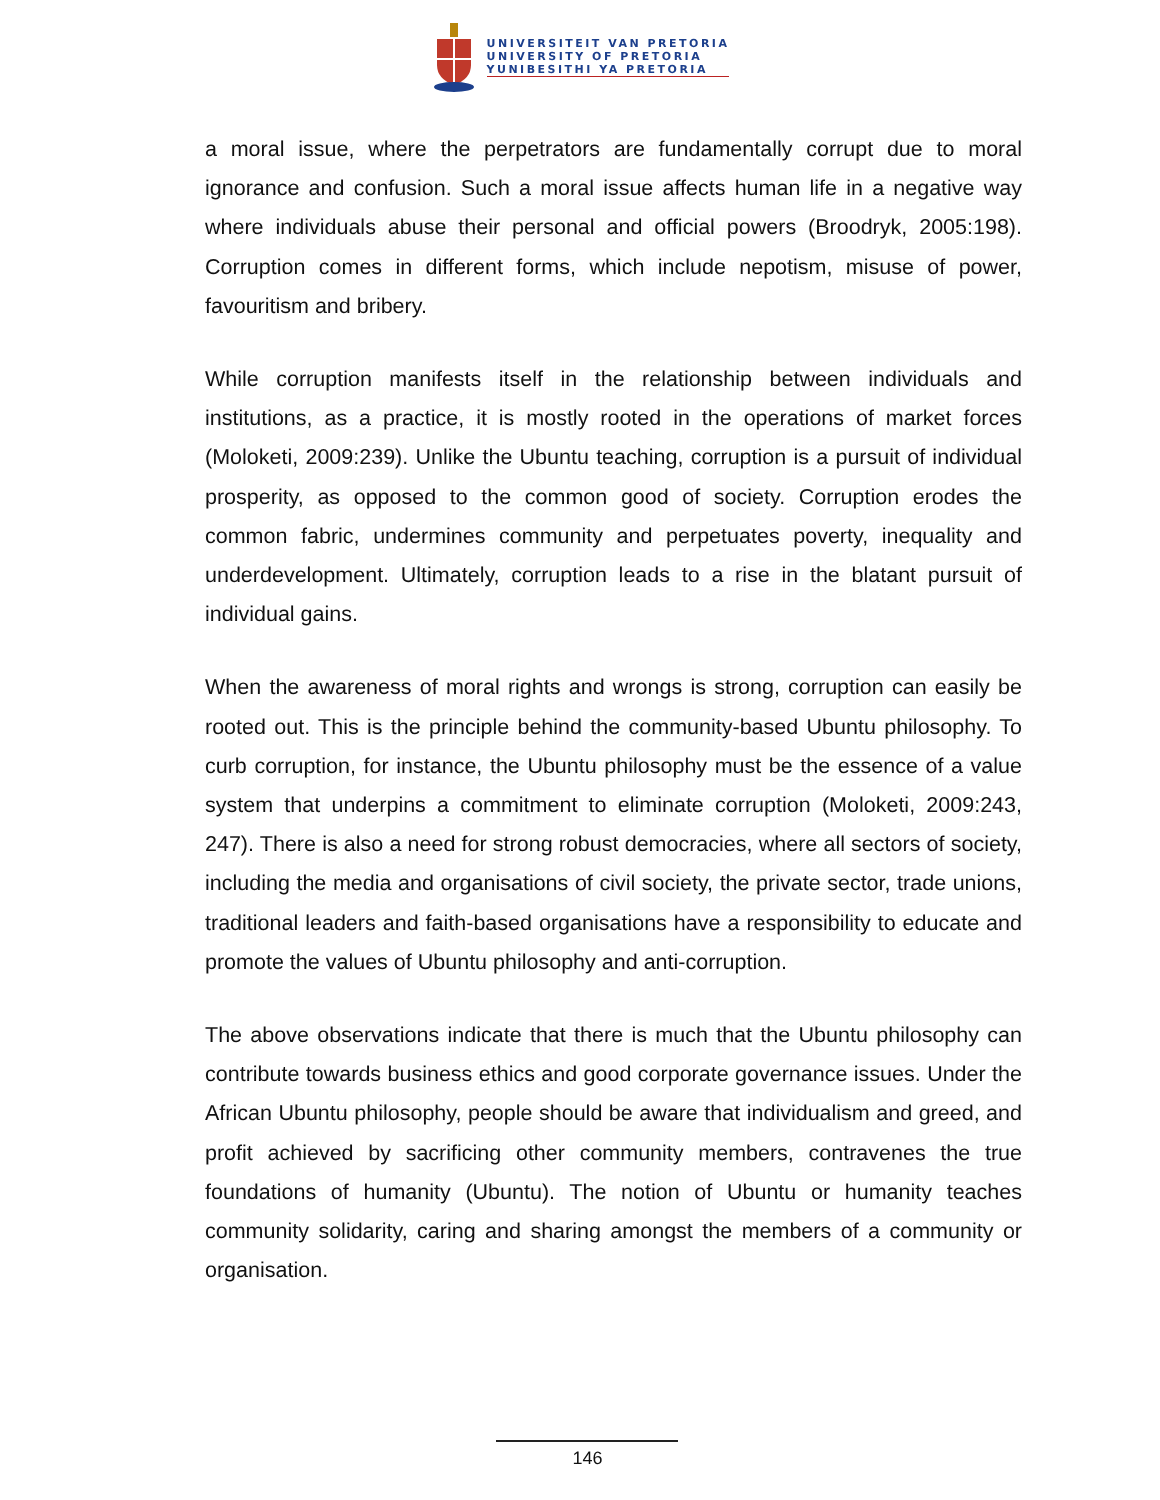UNIVERSITEIT VAN PRETORIA
UNIVERSITY OF PRETORIA
YUNIBESITHI YA PRETORIA
a moral issue, where the perpetrators are fundamentally corrupt due to moral ignorance and confusion. Such a moral issue affects human life in a negative way where individuals abuse their personal and official powers (Broodryk, 2005:198). Corruption comes in different forms, which include nepotism, misuse of power, favouritism and bribery.
While corruption manifests itself in the relationship between individuals and institutions, as a practice, it is mostly rooted in the operations of market forces (Moloketi, 2009:239). Unlike the Ubuntu teaching, corruption is a pursuit of individual prosperity, as opposed to the common good of society. Corruption erodes the common fabric, undermines community and perpetuates poverty, inequality and underdevelopment. Ultimately, corruption leads to a rise in the blatant pursuit of individual gains.
When the awareness of moral rights and wrongs is strong, corruption can easily be rooted out. This is the principle behind the community-based Ubuntu philosophy. To curb corruption, for instance, the Ubuntu philosophy must be the essence of a value system that underpins a commitment to eliminate corruption (Moloketi, 2009:243, 247). There is also a need for strong robust democracies, where all sectors of society, including the media and organisations of civil society, the private sector, trade unions, traditional leaders and faith-based organisations have a responsibility to educate and promote the values of Ubuntu philosophy and anti-corruption.
The above observations indicate that there is much that the Ubuntu philosophy can contribute towards business ethics and good corporate governance issues. Under the African Ubuntu philosophy, people should be aware that individualism and greed, and profit achieved by sacrificing other community members, contravenes the true foundations of humanity (Ubuntu). The notion of Ubuntu or humanity teaches community solidarity, caring and sharing amongst the members of a community or organisation.
146